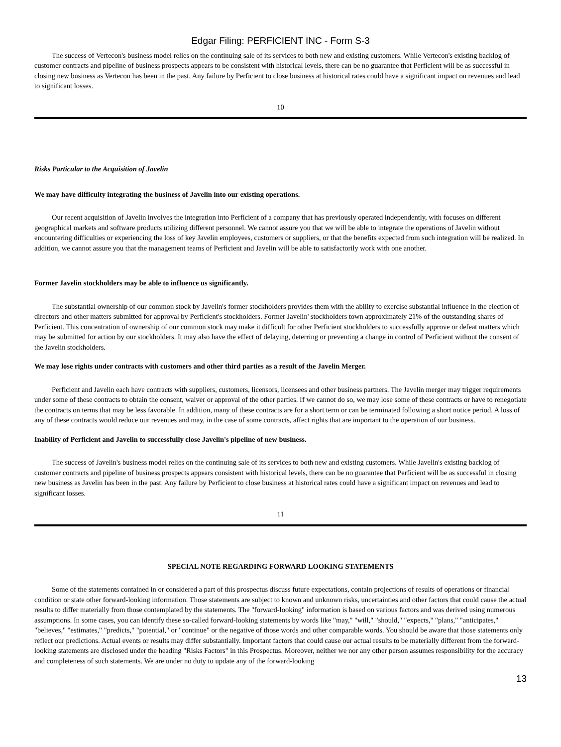Edgar Filing: PERFICIENT INC - Form S-3
The success of Vertecon's business model relies on the continuing sale of its services to both new and existing customers. While Vertecon's existing backlog of customer contracts and pipeline of business prospects appears to be consistent with historical levels, there can be no guarantee that Perficient will be as successful in closing new business as Vertecon has been in the past. Any failure by Perficient to close business at historical rates could have a significant impact on revenues and lead to significant losses.
10
Risks Particular to the Acquisition of Javelin
We may have difficulty integrating the business of Javelin into our existing operations.
Our recent acquisition of Javelin involves the integration into Perficient of a company that has previously operated independently, with focuses on different geographical markets and software products utilizing different personnel. We cannot assure you that we will be able to integrate the operations of Javelin without encountering difficulties or experiencing the loss of key Javelin employees, customers or suppliers, or that the benefits expected from such integration will be realized. In addition, we cannot assure you that the management teams of Perficient and Javelin will be able to satisfactorily work with one another.
Former Javelin stockholders may be able to influence us significantly.
The substantial ownership of our common stock by Javelin's former stockholders provides them with the ability to exercise substantial influence in the election of directors and other matters submitted for approval by Perficient's stockholders. Former Javelin' stockholders town approximately 21% of the outstanding shares of Perficient. This concentration of ownership of our common stock may make it difficult for other Perficient stockholders to successfully approve or defeat matters which may be submitted for action by our stockholders. It may also have the effect of delaying, deterring or preventing a change in control of Perficient without the consent of the Javelin stockholders.
We may lose rights under contracts with customers and other third parties as a result of the Javelin Merger.
Perficient and Javelin each have contracts with suppliers, customers, licensors, licensees and other business partners. The Javelin merger may trigger requirements under some of these contracts to obtain the consent, waiver or approval of the other parties. If we cannot do so, we may lose some of these contracts or have to renegotiate the contracts on terms that may be less favorable. In addition, many of these contracts are for a short term or can be terminated following a short notice period. A loss of any of these contracts would reduce our revenues and may, in the case of some contracts, affect rights that are important to the operation of our business.
Inability of Perficient and Javelin to successfully close Javelin's pipeline of new business.
The success of Javelin's business model relies on the continuing sale of its services to both new and existing customers. While Javelin's existing backlog of customer contracts and pipeline of business prospects appears consistent with historical levels, there can be no guarantee that Perficient will be as successful in closing new business as Javelin has been in the past. Any failure by Perficient to close business at historical rates could have a significant impact on revenues and lead to significant losses.
11
SPECIAL NOTE REGARDING FORWARD LOOKING STATEMENTS
Some of the statements contained in or considered a part of this prospectus discuss future expectations, contain projections of results of operations or financial condition or state other forward-looking information. Those statements are subject to known and unknown risks, uncertainties and other factors that could cause the actual results to differ materially from those contemplated by the statements. The "forward-looking" information is based on various factors and was derived using numerous assumptions. In some cases, you can identify these so-called forward-looking statements by words like "may," "will," "should," "expects," "plans," "anticipates," "believes," "estimates," "predicts," "potential," or "continue" or the negative of those words and other comparable words. You should be aware that those statements only reflect our predictions. Actual events or results may differ substantially. Important factors that could cause our actual results to be materially different from the forward-looking statements are disclosed under the heading "Risks Factors" in this Prospectus. Moreover, neither we nor any other person assumes responsibility for the accuracy and completeness of such statements. We are under no duty to update any of the forward-looking
13